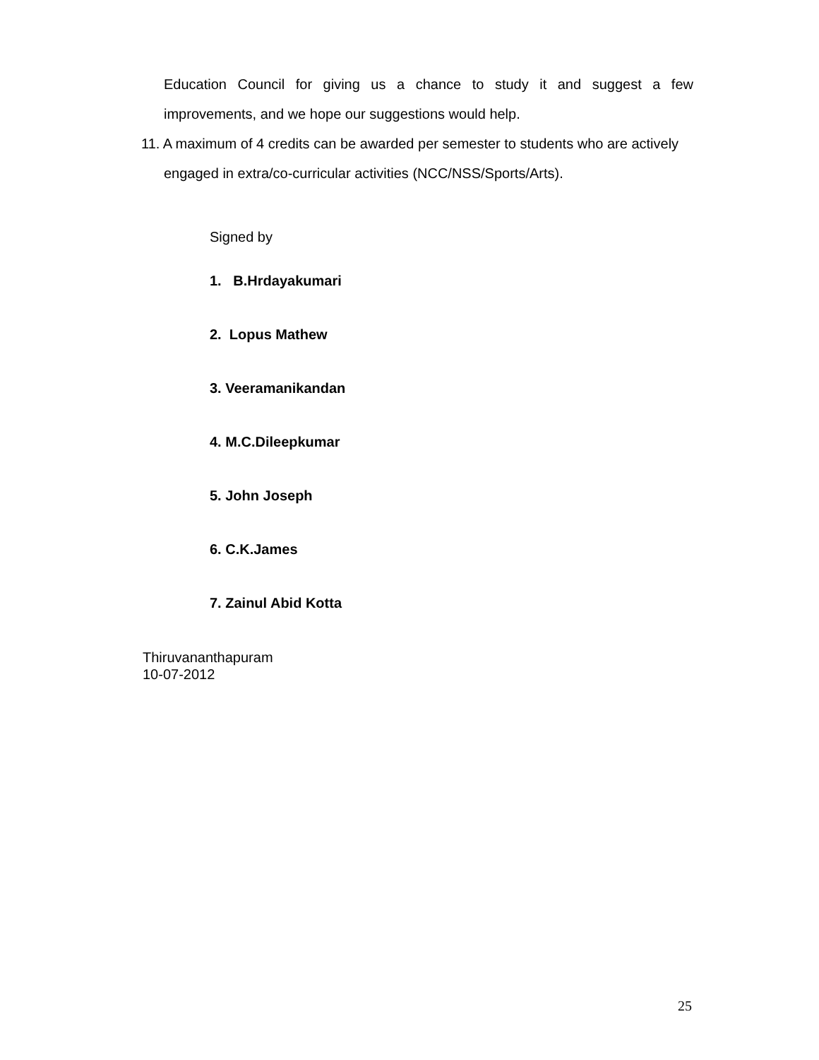Education Council for giving us a chance to study it and suggest a few improvements, and we hope our suggestions would help.
11. A maximum of 4 credits can be awarded per semester to students who are actively
engaged in extra/co-curricular activities (NCC/NSS/Sports/Arts).
Signed by
1. B.Hrdayakumari
2. Lopus Mathew
3. Veeramanikandan
4. M.C.Dileepkumar
5. John Joseph
6. C.K.James
7. Zainul Abid Kotta
Thiruvananthapuram
10-07-2012
25